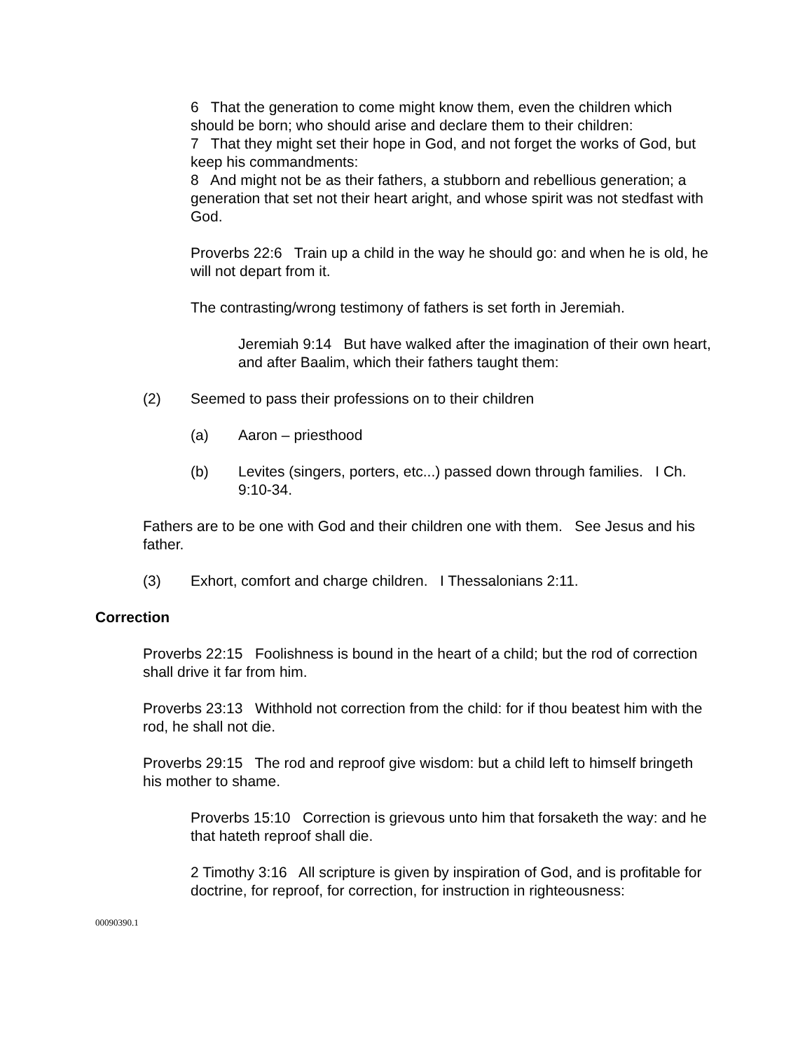6 That the generation to come might know them, even the children which should be born; who should arise and declare them to their children:
7 That they might set their hope in God, and not forget the works of God, but keep his commandments:
8 And might not be as their fathers, a stubborn and rebellious generation; a generation that set not their heart aright, and whose spirit was not stedfast with God.
Proverbs 22:6 Train up a child in the way he should go: and when he is old, he will not depart from it.
The contrasting/wrong testimony of fathers is set forth in Jeremiah.
Jeremiah 9:14 But have walked after the imagination of their own heart, and after Baalim, which their fathers taught them:
(2) Seemed to pass their professions on to their children
(a) Aaron – priesthood
(b) Levites (singers, porters, etc...) passed down through families. I Ch. 9:10-34.
Fathers are to be one with God and their children one with them. See Jesus and his father.
(3) Exhort, comfort and charge children. I Thessalonians 2:11.
Correction
Proverbs 22:15 Foolishness is bound in the heart of a child; but the rod of correction shall drive it far from him.
Proverbs 23:13 Withhold not correction from the child: for if thou beatest him with the rod, he shall not die.
Proverbs 29:15 The rod and reproof give wisdom: but a child left to himself bringeth his mother to shame.
Proverbs 15:10 Correction is grievous unto him that forsaketh the way: and he that hateth reproof shall die.
2 Timothy 3:16 All scripture is given by inspiration of God, and is profitable for doctrine, for reproof, for correction, for instruction in righteousness:
00090390.1